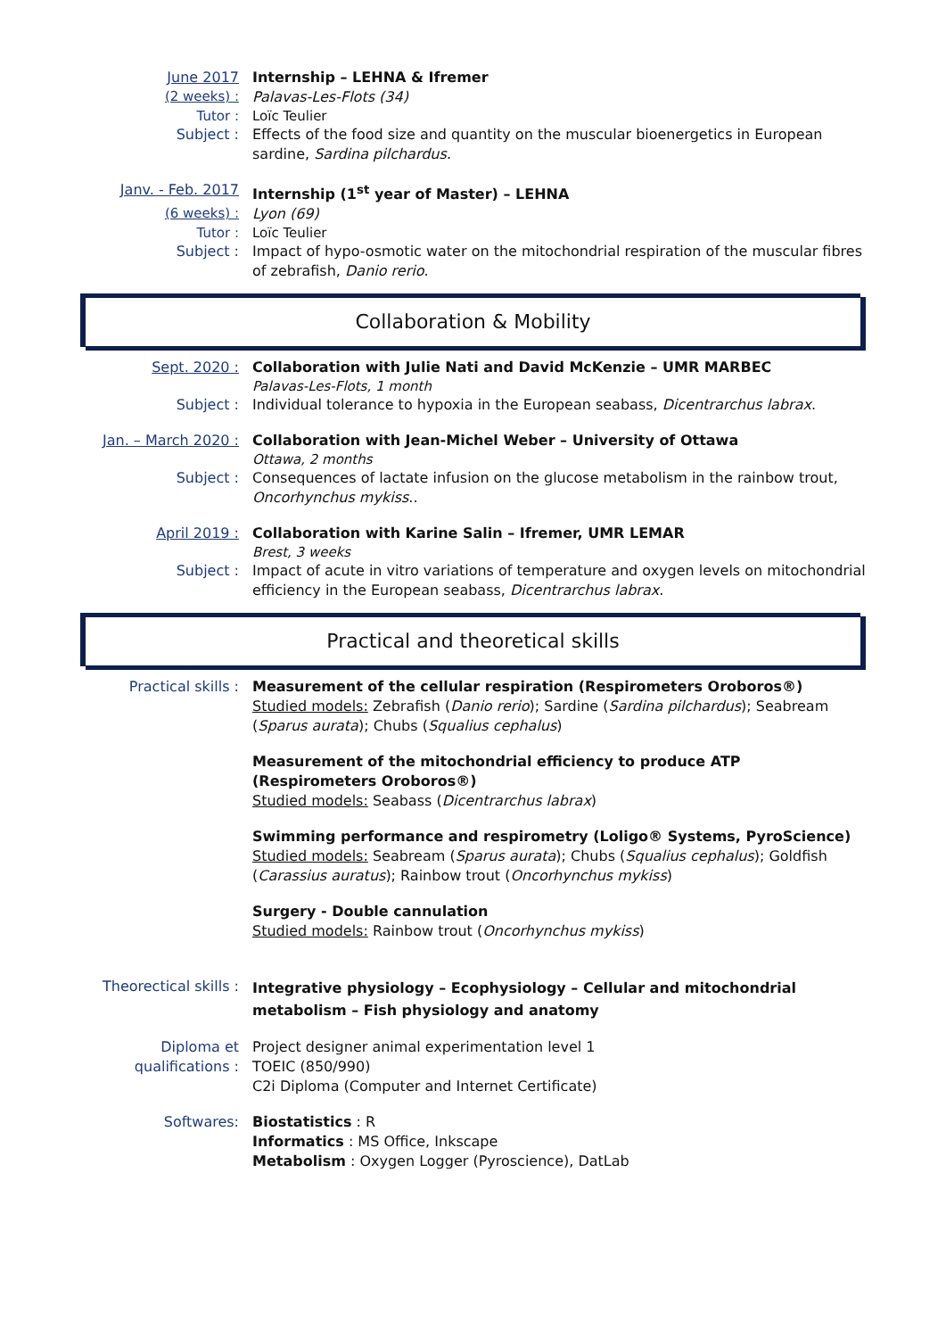June 2017 Internship – LEHNA & Ifremer
(2 weeks) :
Palavas-Les-Flots (34)
Tutor : Loïc Teulier
Subject : Effects of the food size and quantity on the muscular bioenergetics in European sardine, Sardina pilchardus.
Janv. - Feb. 2017 Internship (1<sup>st</sup> year of Master) – LEHNA
(6 weeks) :
Lyon (69)
Tutor : Loïc Teulier
Subject : Impact of hypo-osmotic water on the mitochondrial respiration of the muscular fibres of zebrafish, Danio rerio.
Collaboration & Mobility
Sept. 2020 : Collaboration with Julie Nati and David McKenzie – UMR MARBEC
Palavas-Les-Flots, 1 month
Subject : Individual tolerance to hypoxia in the European seabass, Dicentrarchus labrax.
Jan. – March 2020 :
Collaboration with Jean-Michel Weber – University of Ottawa
Ottawa, 2 months
Subject : Consequences of lactate infusion on the glucose metabolism in the rainbow trout, Oncorhynchus mykiss..
April 2019 : Collaboration with Karine Salin – Ifremer, UMR LEMAR
Brest, 3 weeks
Subject : Impact of acute in vitro variations of temperature and oxygen levels on mitochondrial efficiency in the European seabass, Dicentrarchus labrax.
Practical and theoretical skills
Practical skills : Measurement of the cellular respiration (Respirometers Oroboros®)
Studied models: Zebrafish (Danio rerio); Sardine (Sardina pilchardus); Seabream (Sparus aurata); Chubs (Squalius cephalus)
Measurement of the mitochondrial efficiency to produce ATP (Respirometers Oroboros®)
Studied models: Seabass (Dicentrarchus labrax)
Swimming performance and respirometry (Loligo® Systems, PyroScience)
Studied models: Seabream (Sparus aurata); Chubs (Squalius cephalus); Goldfish (Carassius auratus); Rainbow trout (Oncorhynchus mykiss)
Surgery - Double cannulation
Studied models: Rainbow trout (Oncorhynchus mykiss)
Theorectical skills :
Integrative physiology – Ecophysiology – Cellular and mitochondrial metabolism – Fish physiology and anatomy
Diploma et qualifications :
Project designer animal experimentation level 1
TOEIC (850/990)
C2i Diploma (Computer and Internet Certificate)
Softwares: Biostatistics : R
Informatics : MS Office, Inkscape
Metabolism : Oxygen Logger (Pyroscience), DatLab